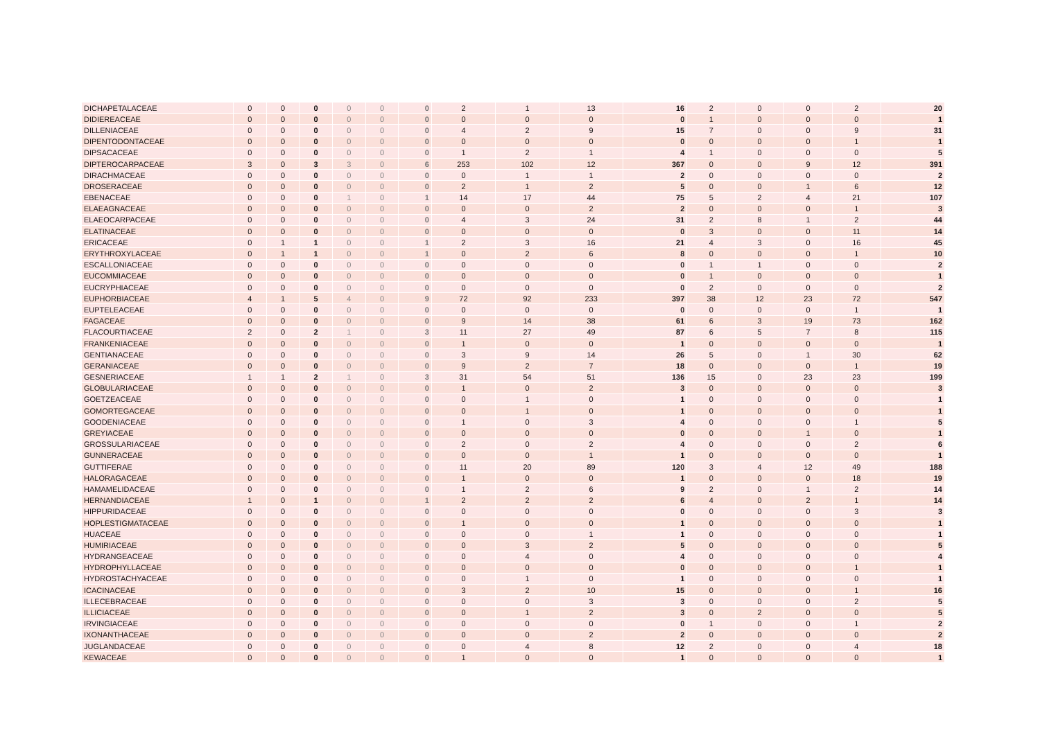| DICHAPETALACEAE | 0 | 0 | 0 | 0 | 0 | 0 | 2 | 1 | 13 | 16 | 2 | 0 | 0 | 2 | 20 |
| DIDIEREACEAE | 0 | 0 | 0 | 0 | 0 | 0 | 0 | 0 | 0 | 0 | 1 | 0 | 0 | 0 | 1 |
| DILLENIACEAE | 0 | 0 | 0 | 0 | 0 | 0 | 4 | 2 | 9 | 15 | 7 | 0 | 0 | 9 | 31 |
| DIPENTODONTACEAE | 0 | 0 | 0 | 0 | 0 | 0 | 0 | 0 | 0 | 0 | 0 | 0 | 0 | 1 | 1 |
| DIPSACACEAE | 0 | 0 | 0 | 0 | 0 | 0 | 1 | 2 | 1 | 4 | 1 | 0 | 0 | 0 | 5 |
| DIPTEROCARPACEAE | 3 | 0 | 3 | 3 | 0 | 6 | 253 | 102 | 12 | 367 | 0 | 0 | 9 | 12 | 391 |
| DIRACHMACEAE | 0 | 0 | 0 | 0 | 0 | 0 | 0 | 1 | 1 | 2 | 0 | 0 | 0 | 0 | 2 |
| DROSERACEAE | 0 | 0 | 0 | 0 | 0 | 0 | 2 | 1 | 2 | 5 | 0 | 0 | 1 | 6 | 12 |
| EBENACEAE | 0 | 0 | 0 | 1 | 0 | 1 | 14 | 17 | 44 | 75 | 5 | 2 | 4 | 21 | 107 |
| ELAEAGNACEAE | 0 | 0 | 0 | 0 | 0 | 0 | 0 | 0 | 2 | 2 | 0 | 0 | 0 | 1 | 3 |
| ELAEOCARPACEAE | 0 | 0 | 0 | 0 | 0 | 0 | 4 | 3 | 24 | 31 | 2 | 8 | 1 | 2 | 44 |
| ELATINACEAE | 0 | 0 | 0 | 0 | 0 | 0 | 0 | 0 | 0 | 0 | 3 | 0 | 0 | 11 | 14 |
| ERICACEAE | 0 | 1 | 1 | 0 | 0 | 1 | 2 | 3 | 16 | 21 | 4 | 3 | 0 | 16 | 45 |
| ERYTHROXYLACEAE | 0 | 1 | 1 | 0 | 0 | 1 | 0 | 2 | 6 | 8 | 0 | 0 | 0 | 1 | 10 |
| ESCALLONIACEAE | 0 | 0 | 0 | 0 | 0 | 0 | 0 | 0 | 0 | 0 | 1 | 1 | 0 | 0 | 2 |
| EUCOMMIACEAE | 0 | 0 | 0 | 0 | 0 | 0 | 0 | 0 | 0 | 0 | 1 | 0 | 0 | 0 | 1 |
| EUCRYPHIACEAE | 0 | 0 | 0 | 0 | 0 | 0 | 0 | 0 | 0 | 0 | 2 | 0 | 0 | 0 | 2 |
| EUPHORBIACEAE | 4 | 1 | 5 | 4 | 0 | 9 | 72 | 92 | 233 | 397 | 38 | 12 | 23 | 72 | 547 |
| EUPTELEACEAE | 0 | 0 | 0 | 0 | 0 | 0 | 0 | 0 | 0 | 0 | 0 | 0 | 0 | 1 | 1 |
| FAGACEAE | 0 | 0 | 0 | 0 | 0 | 0 | 9 | 14 | 38 | 61 | 6 | 3 | 19 | 73 | 162 |
| FLACOURTIACEAE | 2 | 0 | 2 | 1 | 0 | 3 | 11 | 27 | 49 | 87 | 6 | 5 | 7 | 8 | 115 |
| FRANKENIACEAE | 0 | 0 | 0 | 0 | 0 | 0 | 1 | 0 | 0 | 1 | 0 | 0 | 0 | 0 | 1 |
| GENTIANACEAE | 0 | 0 | 0 | 0 | 0 | 0 | 3 | 9 | 14 | 26 | 5 | 0 | 1 | 30 | 62 |
| GERANIACEAE | 0 | 0 | 0 | 0 | 0 | 0 | 9 | 2 | 7 | 18 | 0 | 0 | 0 | 1 | 19 |
| GESNERIACEAE | 1 | 1 | 2 | 1 | 0 | 3 | 31 | 54 | 51 | 136 | 15 | 0 | 23 | 23 | 199 |
| GLOBULARIACEAE | 0 | 0 | 0 | 0 | 0 | 0 | 1 | 0 | 2 | 3 | 0 | 0 | 0 | 0 | 3 |
| GOETZEACEAE | 0 | 0 | 0 | 0 | 0 | 0 | 0 | 1 | 0 | 1 | 0 | 0 | 0 | 0 | 1 |
| GOMORTEGACEAE | 0 | 0 | 0 | 0 | 0 | 0 | 0 | 1 | 0 | 1 | 0 | 0 | 0 | 0 | 1 |
| GOODENIACEAE | 0 | 0 | 0 | 0 | 0 | 0 | 1 | 0 | 3 | 4 | 0 | 0 | 0 | 1 | 5 |
| GREYIACEAE | 0 | 0 | 0 | 0 | 0 | 0 | 0 | 0 | 0 | 0 | 0 | 0 | 1 | 0 | 1 |
| GROSSULARIACEAE | 0 | 0 | 0 | 0 | 0 | 0 | 2 | 0 | 2 | 4 | 0 | 0 | 0 | 2 | 6 |
| GUNNERACEAE | 0 | 0 | 0 | 0 | 0 | 0 | 0 | 0 | 1 | 1 | 0 | 0 | 0 | 0 | 1 |
| GUTTIFERAE | 0 | 0 | 0 | 0 | 0 | 0 | 11 | 20 | 89 | 120 | 3 | 4 | 12 | 49 | 188 |
| HALORAGACEAE | 0 | 0 | 0 | 0 | 0 | 0 | 1 | 0 | 0 | 1 | 0 | 0 | 0 | 18 | 19 |
| HAMAMELIDACEAE | 0 | 0 | 0 | 0 | 0 | 0 | 1 | 2 | 6 | 9 | 2 | 0 | 1 | 2 | 14 |
| HERNANDIACEAE | 1 | 0 | 1 | 0 | 0 | 1 | 2 | 2 | 2 | 6 | 4 | 0 | 2 | 1 | 14 |
| HIPPURIDACEAE | 0 | 0 | 0 | 0 | 0 | 0 | 0 | 0 | 0 | 0 | 0 | 0 | 0 | 3 | 3 |
| HOPLESTIGMATACEAE | 0 | 0 | 0 | 0 | 0 | 0 | 1 | 0 | 0 | 1 | 0 | 0 | 0 | 0 | 1 |
| HUACEAE | 0 | 0 | 0 | 0 | 0 | 0 | 0 | 0 | 1 | 1 | 0 | 0 | 0 | 0 | 1 |
| HUMIRIACEAE | 0 | 0 | 0 | 0 | 0 | 0 | 0 | 3 | 2 | 5 | 0 | 0 | 0 | 0 | 5 |
| HYDRANGEACEAE | 0 | 0 | 0 | 0 | 0 | 0 | 0 | 4 | 0 | 4 | 0 | 0 | 0 | 0 | 4 |
| HYDROPHYLLACEAE | 0 | 0 | 0 | 0 | 0 | 0 | 0 | 0 | 0 | 0 | 0 | 0 | 0 | 1 | 1 |
| HYDROSTACHYACEAE | 0 | 0 | 0 | 0 | 0 | 0 | 0 | 1 | 0 | 1 | 0 | 0 | 0 | 0 | 1 |
| ICACINACEAE | 0 | 0 | 0 | 0 | 0 | 0 | 3 | 2 | 10 | 15 | 0 | 0 | 0 | 1 | 16 |
| ILLECEBRACEAE | 0 | 0 | 0 | 0 | 0 | 0 | 0 | 0 | 3 | 3 | 0 | 0 | 0 | 2 | 5 |
| ILLICIACEAE | 0 | 0 | 0 | 0 | 0 | 0 | 0 | 1 | 2 | 3 | 0 | 2 | 0 | 0 | 5 |
| IRVINGIACEAE | 0 | 0 | 0 | 0 | 0 | 0 | 0 | 0 | 0 | 0 | 1 | 0 | 0 | 1 | 2 |
| IXONANTHACEAE | 0 | 0 | 0 | 0 | 0 | 0 | 0 | 0 | 2 | 2 | 0 | 0 | 0 | 0 | 2 |
| JUGLANDACEAE | 0 | 0 | 0 | 0 | 0 | 0 | 0 | 4 | 8 | 12 | 2 | 0 | 0 | 4 | 18 |
| KEWACEAE | 0 | 0 | 0 | 0 | 0 | 0 | 1 | 0 | 0 | 1 | 0 | 0 | 0 | 0 | 1 |